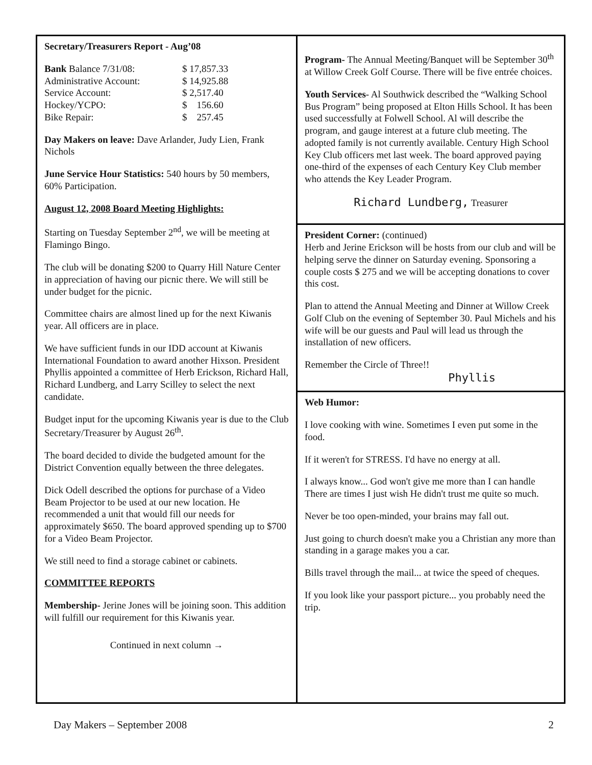Secretary/Treasurers Report - Aug’08
| Bank Balance 7/31/08: | $ 17,857.33 |
| Administrative Account: | $ 14,925.88 |
| Service Account: | $ 2,517.40 |
| Hockey/YCPO: | $ 156.60 |
| Bike Repair: | $ 257.45 |
Day Makers on leave: Dave Arlander, Judy Lien, Frank Nichols
June Service Hour Statistics: 540 hours by 50 members, 60% Participation.
August 12, 2008 Board Meeting Highlights:
Starting on Tuesday September 2<sup>nd</sup>, we will be meeting at Flamingo Bingo.
The club will be donating $200 to Quarry Hill Nature Center in appreciation of having our picnic there. We will still be under budget for the picnic.
Committee chairs are almost lined up for the next Kiwanis year. All officers are in place.
We have sufficient funds in our IDD account at Kiwanis International Foundation to award another Hixson. President Phyllis appointed a committee of Herb Erickson, Richard Hall, Richard Lundberg, and Larry Scilley to select the next candidate.
Budget input for the upcoming Kiwanis year is due to the Club Secretary/Treasurer by August 26<sup>th</sup>.
The board decided to divide the budgeted amount for the District Convention equally between the three delegates.
Dick Odell described the options for purchase of a Video Beam Projector to be used at our new location. He recommended a unit that would fill our needs for approximately $650. The board approved spending up to $700 for a Video Beam Projector.
We still need to find a storage cabinet or cabinets.
COMMITTEE REPORTS
Membership- Jerine Jones will be joining soon. This addition will fulfill our requirement for this Kiwanis year.
Continued in next column →
Program- The Annual Meeting/Banquet will be September 30<sup>th</sup> at Willow Creek Golf Course. There will be five entrée choices.
Youth Services- Al Southwick described the “Walking School Bus Program” being proposed at Elton Hills School. It has been used successfully at Folwell School. Al will describe the program, and gauge interest at a future club meeting. The adopted family is not currently available. Century High School Key Club officers met last week. The board approved paying one-third of the expenses of each Century Key Club member who attends the Key Leader Program.
Richard Lundberg, Treasurer
President Corner: (continued)
Herb and Jerine Erickson will be hosts from our club and will be helping serve the dinner on Saturday evening. Sponsoring a couple costs $ 275 and we will be accepting donations to cover this cost.
Plan to attend the Annual Meeting and Dinner at Willow Creek Golf Club on the evening of September 30. Paul Michels and his wife will be our guests and Paul will lead us through the installation of new officers.
Remember the Circle of Three!!
Phyllis
Web Humor:
I love cooking with wine. Sometimes I even put some in the food.
If it weren't for STRESS. I'd have no energy at all.
I always know... God won't give me more than I can handle There are times I just wish He didn't trust me quite so much.
Never be too open-minded, your brains may fall out.
Just going to church doesn't make you a Christian any more than standing in a garage makes you a car.
Bills travel through the mail... at twice the speed of cheques.
If you look like your passport picture... you probably need the trip.
Day Makers – September 2008 2